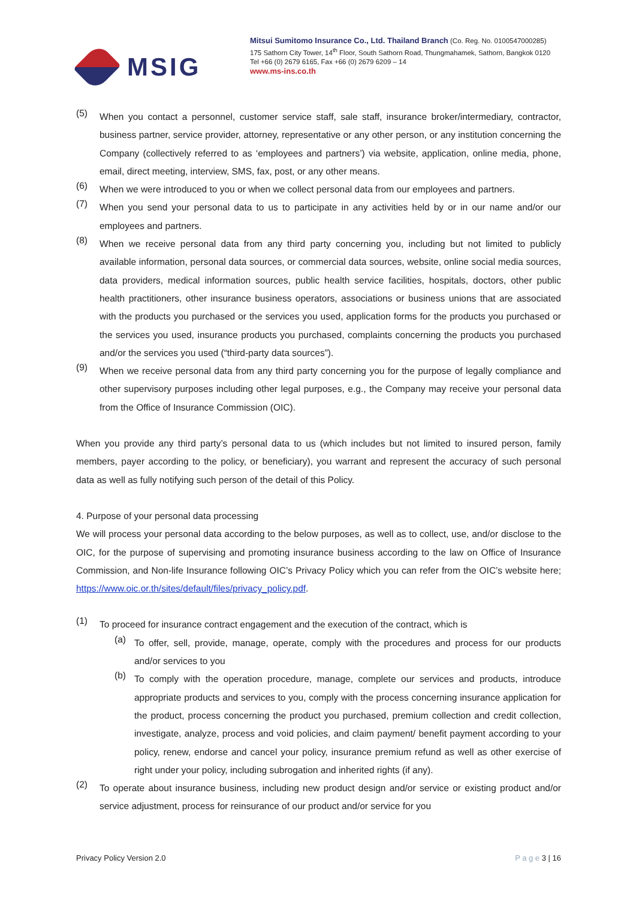MSIG
Mitsui Sumitomo Insurance Co., Ltd. Thailand Branch (Co. Reg. No. 0100547000285)
175 Sathorn City Tower, 14<sup>th</sup> Floor, South Sathorn Road, Thungmahamek, Sathorn, Bangkok 0120
Tel +66 (0) 2679 6165, Fax +66 (0) 2679 6209 – 14
www.ms-ins.co.th
(5)
When you contact a personnel, customer service staff, sale staff, insurance broker/intermediary, contractor, business partner, service provider, attorney, representative or any other person, or any institution concerning the Company (collectively referred to as ‘employees and partners’) via website, application, online media, phone, email, direct meeting, interview, SMS, fax, post, or any other means.
(6)
When we were introduced to you or when we collect personal data from our employees and partners.
(7)
When you send your personal data to us to participate in any activities held by or in our name and/or our employees and partners.
(8)
When we receive personal data from any third party concerning you, including but not limited to publicly available information, personal data sources, or commercial data sources, website, online social media sources, data providers, medical information sources, public health service facilities, hospitals, doctors, other public health practitioners, other insurance business operators, associations or business unions that are associated with the products you purchased or the services you used, application forms for the products you purchased or the services you used, insurance products you purchased, complaints concerning the products you purchased and/or the services you used (“third-party data sources”).
(9)
When we receive personal data from any third party concerning you for the purpose of legally compliance and other supervisory purposes including other legal purposes, e.g., the Company may receive your personal data from the Office of Insurance Commission (OIC).
When you provide any third party’s personal data to us (which includes but not limited to insured person, family members, payer according to the policy, or beneficiary), you warrant and represent the accuracy of such personal data as well as fully notifying such person of the detail of this Policy.
4. Purpose of your personal data processing
We will process your personal data according to the below purposes, as well as to collect, use, and/or disclose to the OIC, for the purpose of supervising and promoting insurance business according to the law on Office of Insurance Commission, and Non-life Insurance following OIC’s Privacy Policy which you can refer from the OIC’s website here; https://www.oic.or.th/sites/default/files/privacy_policy.pdf.
(1)
To proceed for insurance contract engagement and the execution of the contract, which is
(a)
To offer, sell, provide, manage, operate, comply with the procedures and process for our products and/or services to you
(b)
To comply with the operation procedure, manage, complete our services and products, introduce appropriate products and services to you, comply with the process concerning insurance application for the product, process concerning the product you purchased, premium collection and credit collection, investigate, analyze, process and void policies, and claim payment/ benefit payment according to your policy, renew, endorse and cancel your policy, insurance premium refund as well as other exercise of right under your policy, including subrogation and inherited rights (if any).
(2)
To operate about insurance business, including new product design and/or service or existing product and/or service adjustment, process for reinsurance of our product and/or service for you
Privacy Policy Version 2.0 P a g e 3 | 16